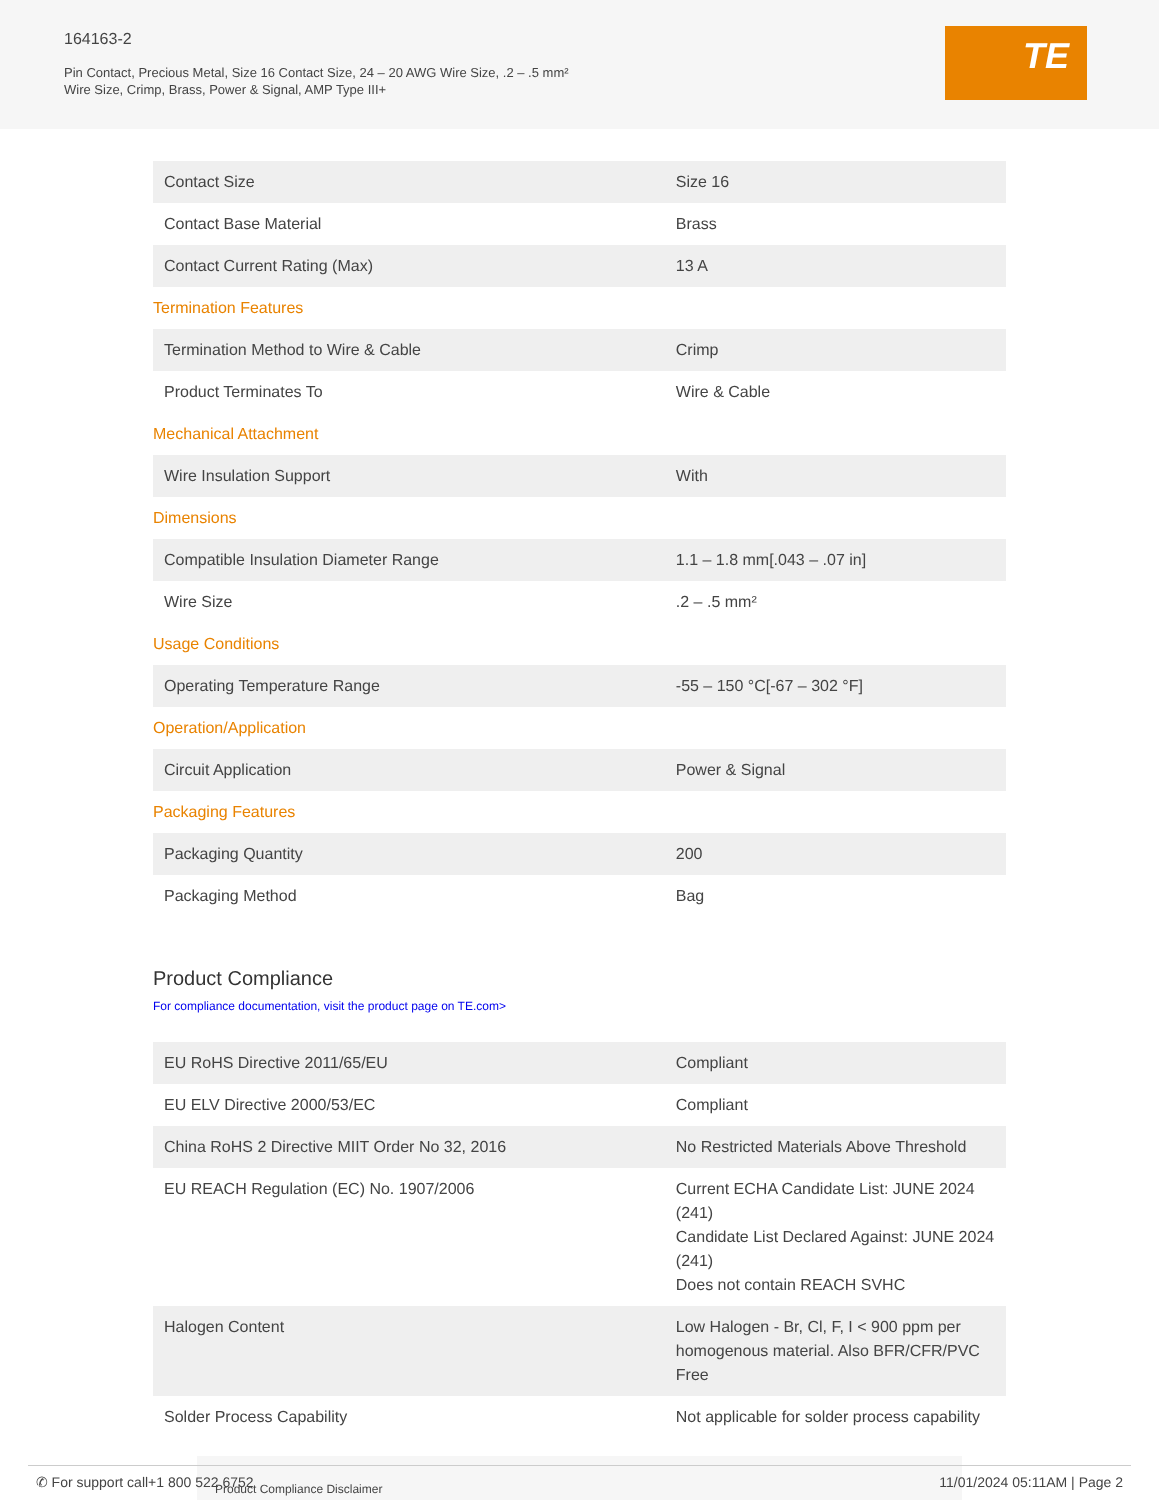164163-2
Pin Contact, Precious Metal, Size 16 Contact Size, 24 – 20 AWG Wire Size, .2 – .5 mm²
Wire Size, Crimp, Brass, Power & Signal, AMP Type III+
TE
| Contact Size | Size 16 |
| Contact Base Material | Brass |
| Contact Current Rating (Max) | 13 A |
Termination Features
| Termination Method to Wire & Cable | Crimp |
| Product Terminates To | Wire & Cable |
Mechanical Attachment
| Wire Insulation Support | With |
Dimensions
| Compatible Insulation Diameter Range | 1.1 – 1.8 mm[.043 – .07 in] |
| Wire Size | .2 – .5 mm² |
Usage Conditions
| Operating Temperature Range | -55 – 150 °C[-67 – 302 °F] |
Operation/Application
| Circuit Application | Power & Signal |
Packaging Features
| Packaging Quantity | 200 |
| Packaging Method | Bag |
Product Compliance
For compliance documentation, visit the product page on TE.com>
| EU RoHS Directive 2011/65/EU | Compliant |
| EU ELV Directive 2000/53/EC | Compliant |
| China RoHS 2 Directive MIIT Order No 32, 2016 | No Restricted Materials Above Threshold |
| EU REACH Regulation (EC) No. 1907/2006 | Current ECHA Candidate List: JUNE 2024 (241) Candidate List Declared Against: JUNE 2024 (241) Does not contain REACH SVHC |
| Halogen Content | Low Halogen - Br, Cl, F, I < 900 ppm per homogenous material. Also BFR/CFR/PVC Free |
| Solder Process Capability | Not applicable for solder process capability |
Product Compliance Disclaimer
✆ For support call+1 800 522 6752 11/01/2024 05:11AM | Page 2